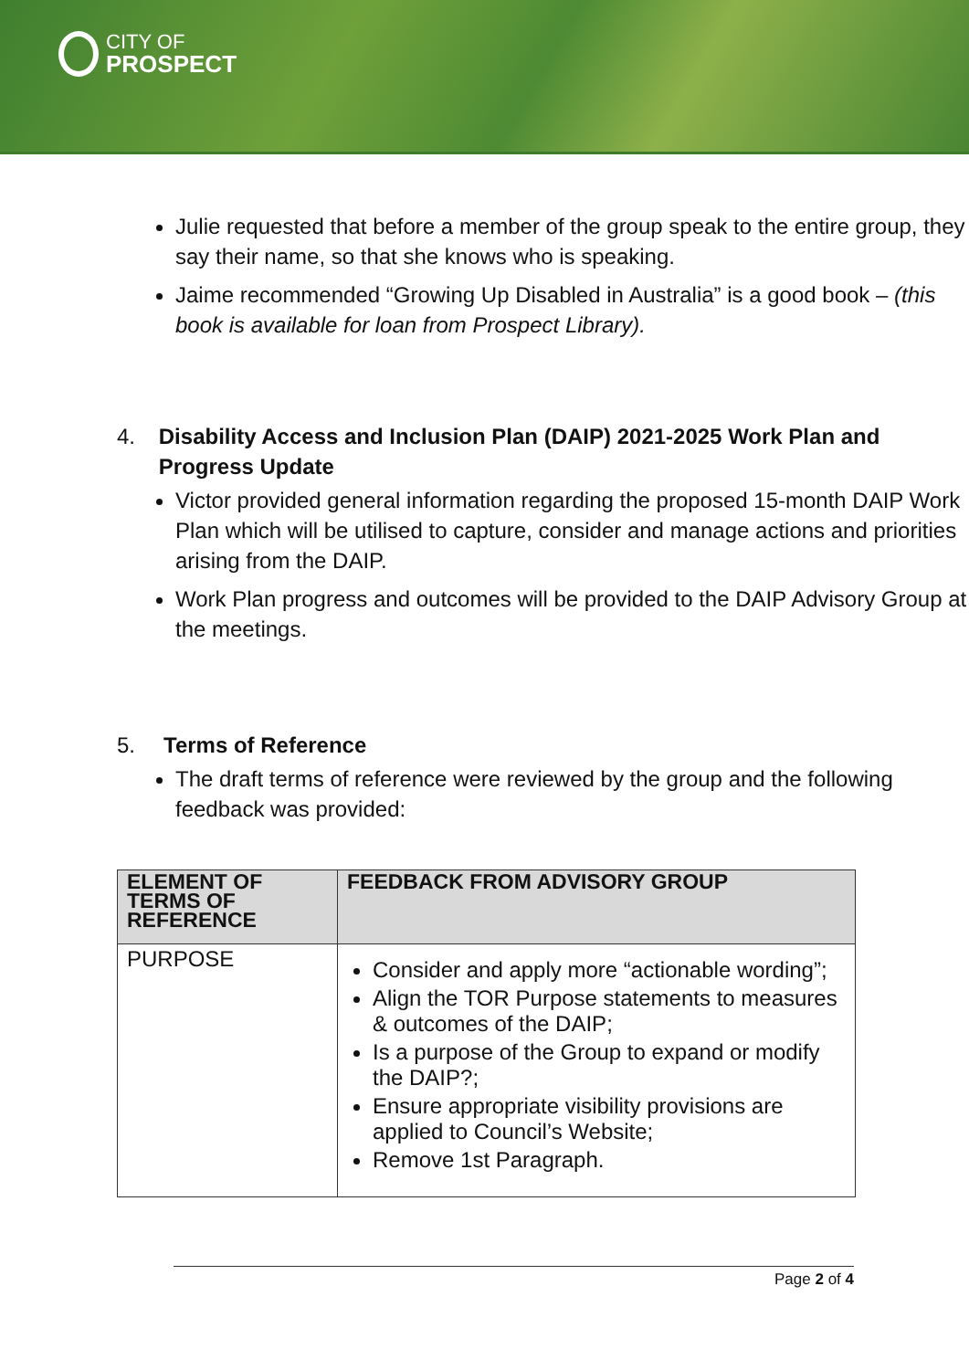CITY OF
PROSPECT
Julie requested that before a member of the group speak to the entire group, they say their name, so that she knows who is speaking.
Jaime recommended “Growing Up Disabled in Australia” is a good book – (this book is available for loan from Prospect Library).
4. Disability Access and Inclusion Plan (DAIP) 2021-2025 Work Plan and Progress Update
Victor provided general information regarding the proposed 15-month DAIP Work Plan which will be utilised to capture, consider and manage actions and priorities arising from the DAIP.
Work Plan progress and outcomes will be provided to the DAIP Advisory Group at the meetings.
5. Terms of Reference
The draft terms of reference were reviewed by the group and the following feedback was provided:
| ELEMENT OF TERMS OF REFERENCE | FEEDBACK FROM ADVISORY GROUP |
| --- | --- |
| PURPOSE | Consider and apply more “actionable wording”; Align the TOR Purpose statements to measures & outcomes of the DAIP; Is a purpose of the Group to expand or modify the DAIP?; Ensure appropriate visibility provisions are applied to Council’s Website; Remove 1st Paragraph. |
Page 2 of 4